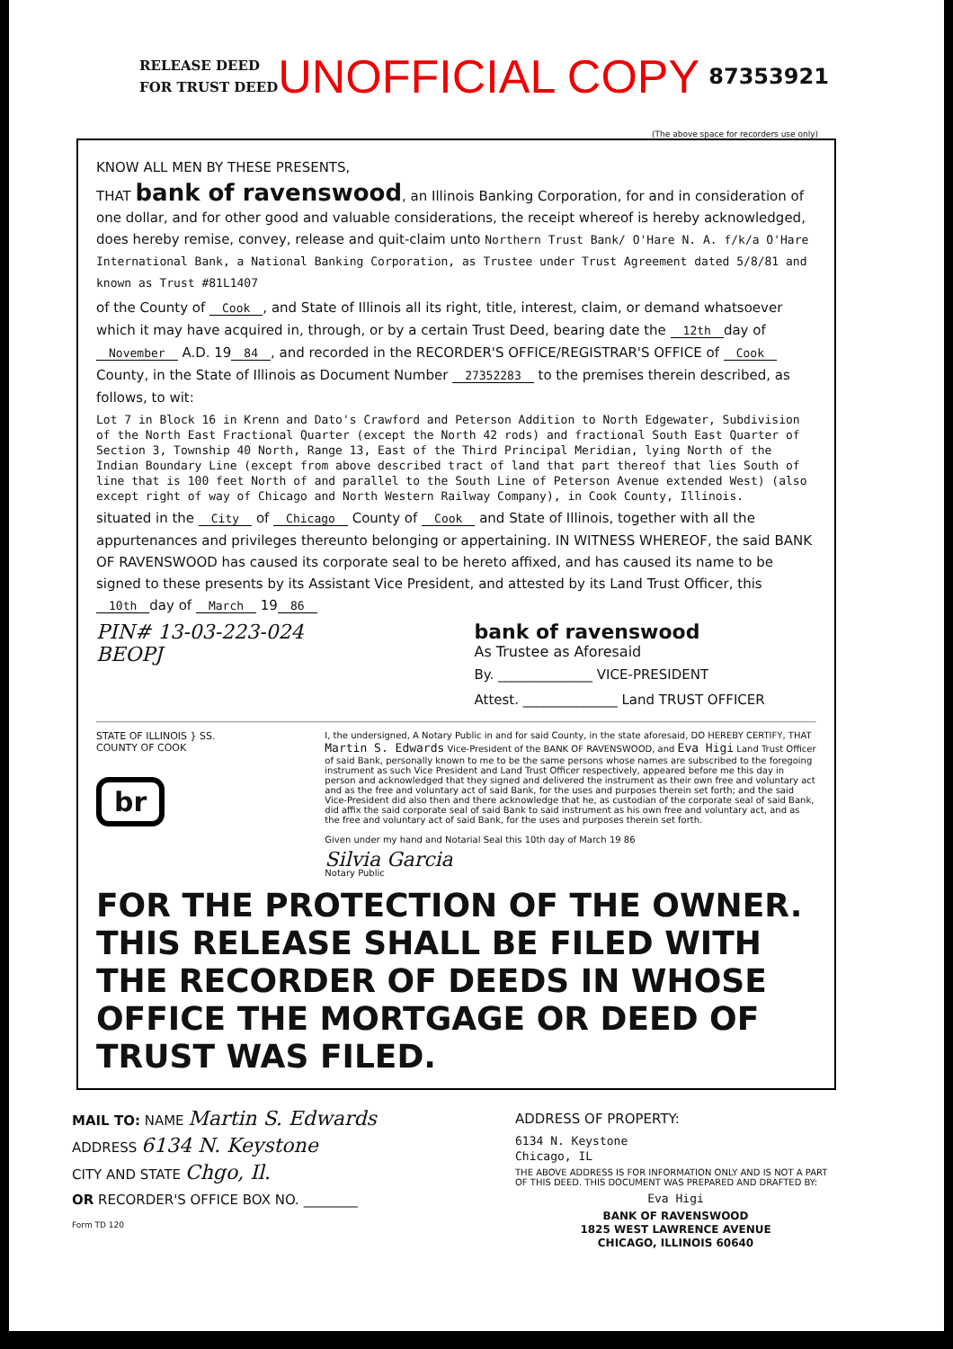RELEASE DEED
FOR TRUST DEED
UNOFFICIAL COPY
87353921
(The above space for recorders use only)
KNOW ALL MEN BY THESE PRESENTS,
THAT bank of ravenswood, an Illinois Banking Corporation, for and in consideration of one dollar, and for other good and valuable considerations, the receipt whereof is hereby acknowledged, does hereby remise, convey, release and quit-claim unto Northern Trust Bank/ O'Hare N. A. f/k/a O'Hare International Bank, a National Banking Corporation, as Trustee under Trust Agreement dated 5/8/81 and known as Trust #81L1407
of the County of Cook, and State of Illinois all its right, title, interest, claim, or demand whatsoever which it may have acquired in, through, or by a certain Trust Deed, bearing date the 12th day of November A.D. 19 84, and recorded in the RECORDER'S OFFICE/REGISTRAR'S OFFICE of Cook County, in the State of Illinois as Document Number 27352283 to the premises therein described, as follows, to wit:
Lot 7 in Block 16 in Krenn and Dato's Crawford and Peterson Addition to North Edgewater, Subdivision of the North East Fractional Quarter (except the North 42 rods) and fractional South East Quarter of Section 3, Township 40 North, Range 13, East of the Third Principal Meridian, lying North of the Indian Boundary Line (except from above described tract of land that part thereof that lies South of line that is 100 feet North of and parallel to the South Line of Peterson Avenue extended West) (also except right of way of Chicago and North Western Railway Company), in Cook County, Illinois.
situated in the City of Chicago County of Cook and State of Illinois, together with all the appurtenances and privileges thereunto belonging or appertaining. IN WITNESS WHEREOF, the said BANK OF RAVENSWOOD has caused its corporate seal to be hereto affixed, and has caused its name to be signed to these presents by its Assistant Vice President, and attested by its Land Trust Officer, this 10th day of March 19 86
PIN# 13-03-223-024
BEOPJ
bank of ravenswood
As Trustee as Aforesaid
By. ______________ VICE-PRESIDENT
Attest. ______________ Land TRUST OFFICER
STATE OF ILLINOIS } SS.
COUNTY OF COOK
br
I, the undersigned, A Notary Public in and for said County, in the state aforesaid, DO HEREBY CERTIFY, THAT Martin S. Edwards Vice-President of the BANK OF RAVENSWOOD, and Eva Higi Land Trust Officer of said Bank, personally known to me to be the same persons whose names are subscribed to the foregoing instrument as such Vice President and Land Trust Officer respectively, appeared before me this day in person and acknowledged that they signed and delivered the instrument as their own free and voluntary act and as the free and voluntary act of said Bank, for the uses and purposes therein set forth; and the said Vice-President did also then and there acknowledge that he, as custodian of the corporate seal of said Bank, did affix the said corporate seal of said Bank to said instrument as his own free and voluntary act, and as the free and voluntary act of said Bank, for the uses and purposes therein set forth.
Given under my hand and Notarial Seal this 10th day of March 19 86
Silvia Garcia
Notary Public
FOR THE PROTECTION OF THE OWNER. THIS RELEASE SHALL BE FILED WITH THE RECORDER OF DEEDS IN WHOSE OFFICE THE MORTGAGE OR DEED OF TRUST WAS FILED.
MAIL TO: NAME Martin S. Edwards
ADDRESS 6134 N. Keystone
CITY AND STATE Chgo, Il.
OR RECORDER'S OFFICE BOX NO. ________
Form TD 120
ADDRESS OF PROPERTY:
6134 N. Keystone
Chicago, IL
THE ABOVE ADDRESS IS FOR INFORMATION ONLY AND IS NOT A PART OF THIS DEED. THIS DOCUMENT WAS PREPARED AND DRAFTED BY:
Eva Higi
BANK OF RAVENSWOOD
1825 WEST LAWRENCE AVENUE
CHICAGO, ILLINOIS 60640